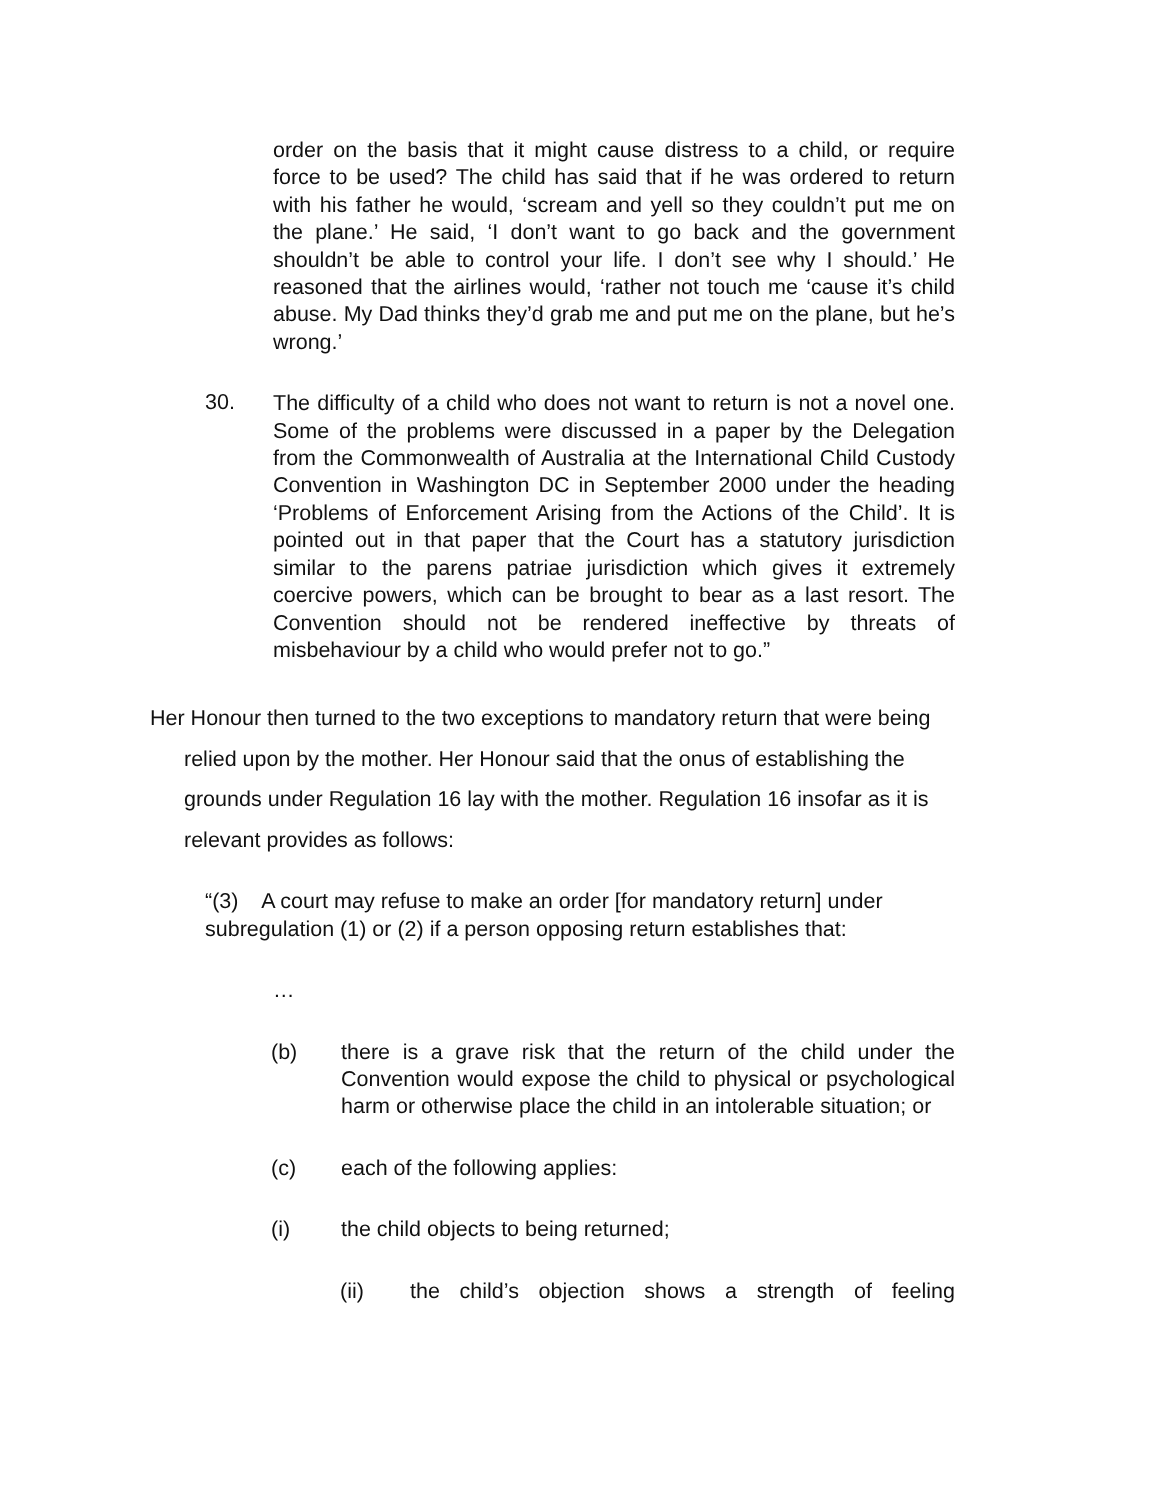order on the basis that it might cause distress to a child, or require force to be used? The child has said that if he was ordered to return with his father he would, ‘scream and yell so they couldn’t put me on the plane.’ He said, ‘I don’t want to go back and the government shouldn’t be able to control your life. I don’t see why I should.’ He reasoned that the airlines would, ‘rather not touch me ‘cause it’s child abuse. My Dad thinks they’d grab me and put me on the plane, but he’s wrong.’
30.
The difficulty of a child who does not want to return is not a novel one. Some of the problems were discussed in a paper by the Delegation from the Commonwealth of Australia at the International Child Custody Convention in Washington DC in September 2000 under the heading ‘Problems of Enforcement Arising from the Actions of the Child’. It is pointed out in that paper that the Court has a statutory jurisdiction similar to the parens patriae jurisdiction which gives it extremely coercive powers, which can be brought to bear as a last resort. The Convention should not be rendered ineffective by threats of misbehaviour by a child who would prefer not to go.”
Her Honour then turned to the two exceptions to mandatory return that were being
relied upon by the mother. Her Honour said that the onus of establishing the
grounds under Regulation 16 lay with the mother. Regulation 16 insofar as it is
relevant provides as follows:
“(3) A court may refuse to make an order [for mandatory return] under subregulation (1) or (2) if a person opposing return establishes that:
…
(b) there is a grave risk that the return of the child under the Convention would expose the child to physical or psychological harm or otherwise place the child in an intolerable situation; or
(c) each of the following applies:
(i) the child objects to being returned;
(ii) the child’s objection shows a strength of feeling